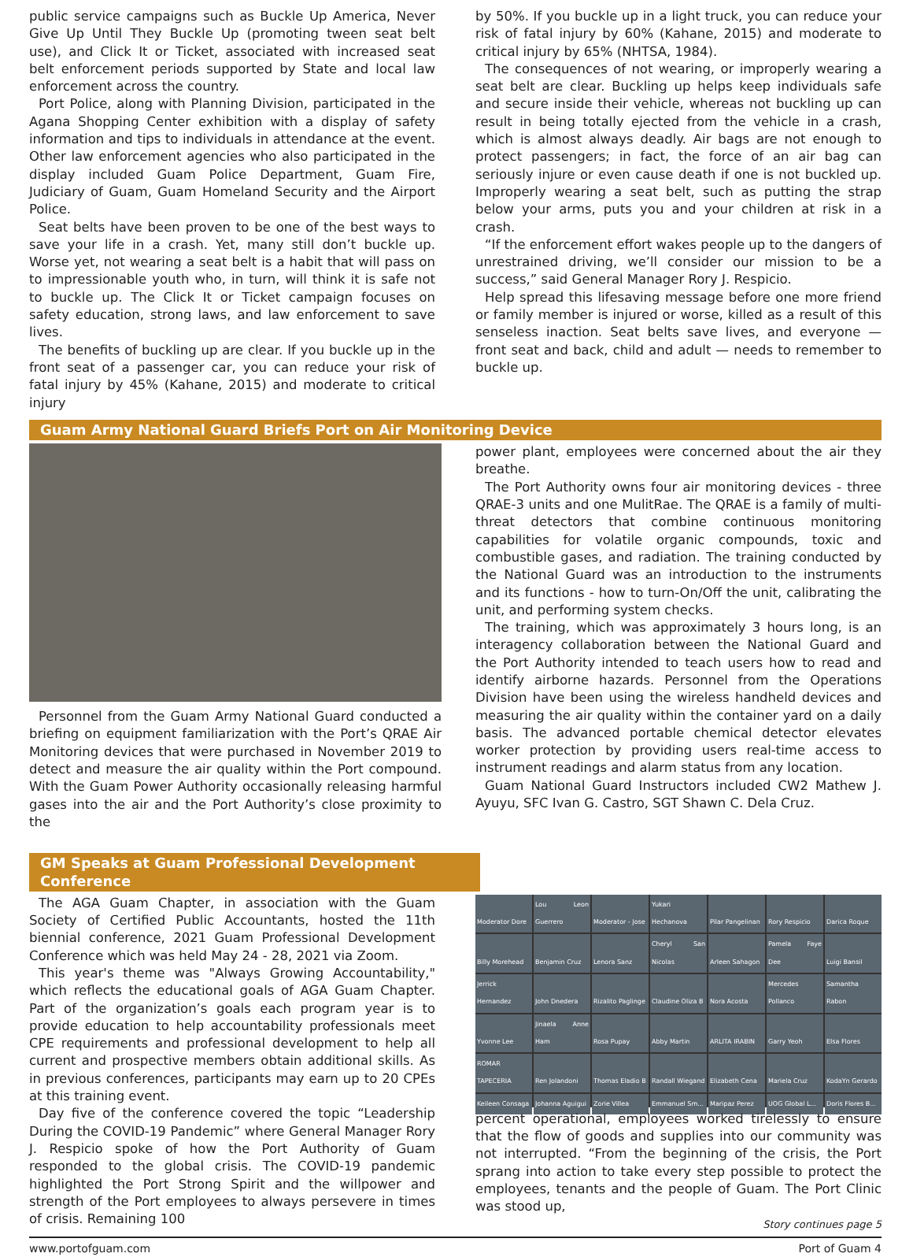public service campaigns such as Buckle Up America, Never Give Up Until They Buckle Up (promoting tween seat belt use), and Click It or Ticket, associated with increased seat belt enforcement periods supported by State and local law enforcement across the country.
Port Police, along with Planning Division, participated in the Agana Shopping Center exhibition with a display of safety information and tips to individuals in attendance at the event. Other law enforcement agencies who also participated in the display included Guam Police Department, Guam Fire, Judiciary of Guam, Guam Homeland Security and the Airport Police.
Seat belts have been proven to be one of the best ways to save your life in a crash. Yet, many still don’t buckle up. Worse yet, not wearing a seat belt is a habit that will pass on to impressionable youth who, in turn, will think it is safe not to buckle up. The Click It or Ticket campaign focuses on safety education, strong laws, and law enforcement to save lives.
The benefits of buckling up are clear. If you buckle up in the front seat of a passenger car, you can reduce your risk of fatal injury by 45% (Kahane, 2015) and moderate to critical injury
by 50%. If you buckle up in a light truck, you can reduce your risk of fatal injury by 60% (Kahane, 2015) and moderate to critical injury by 65% (NHTSA, 1984).
The consequences of not wearing, or improperly wearing a seat belt are clear. Buckling up helps keep individuals safe and secure inside their vehicle, whereas not buckling up can result in being totally ejected from the vehicle in a crash, which is almost always deadly. Air bags are not enough to protect passengers; in fact, the force of an air bag can seriously injure or even cause death if one is not buckled up. Improperly wearing a seat belt, such as putting the strap below your arms, puts you and your children at risk in a crash.
“If the enforcement effort wakes people up to the dangers of unrestrained driving, we’ll consider our mission to be a success,” said General Manager Rory J. Respicio.
Help spread this lifesaving message before one more friend or family member is injured or worse, killed as a result of this senseless inaction. Seat belts save lives, and everyone — front seat and back, child and adult — needs to remember to buckle up.
Guam Army National Guard Briefs Port on Air Monitoring Device
Personnel from the Guam Army National Guard conducted a briefing on equipment familiarization with the Port’s QRAE Air Monitoring devices that were purchased in November 2019 to detect and measure the air quality within the Port compound. With the Guam Power Authority occasionally releasing harmful gases into the air and the Port Authority’s close proximity to the
power plant, employees were concerned about the air they breathe.
The Port Authority owns four air monitoring devices - three QRAE-3 units and one MulitRae. The QRAE is a family of multi-threat detectors that combine continuous monitoring capabilities for volatile organic compounds, toxic and combustible gases, and radiation. The training conducted by the National Guard was an introduction to the instruments and its functions - how to turn-On/Off the unit, calibrating the unit, and performing system checks.
The training, which was approximately 3 hours long, is an interagency collaboration between the National Guard and the Port Authority intended to teach users how to read and identify airborne hazards. Personnel from the Operations Division have been using the wireless handheld devices and measuring the air quality within the container yard on a daily basis. The advanced portable chemical detector elevates worker protection by providing users real-time access to instrument readings and alarm status from any location.
Guam National Guard Instructors included CW2 Mathew J. Ayuyu, SFC Ivan G. Castro, SGT Shawn C. Dela Cruz.
GM Speaks at Guam Professional Development Conference
The AGA Guam Chapter, in association with the Guam Society of Certified Public Accountants, hosted the 11th biennial conference, 2021 Guam Professional Development Conference which was held May 24 - 28, 2021 via Zoom.
This year's theme was "Always Growing Accountability," which reflects the educational goals of AGA Guam Chapter. Part of the organization’s goals each program year is to provide education to help accountability professionals meet CPE requirements and professional development to help all current and prospective members obtain additional skills. As in previous conferences, participants may earn up to 20 CPEs at this training event.
Day five of the conference covered the topic “Leadership During the COVID-19 Pandemic” where General Manager Rory J. Respicio spoke of how the Port Authority of Guam responded to the global crisis. The COVID-19 pandemic highlighted the Port Strong Spirit and the willpower and strength of the Port employees to always persevere in times of crisis. Remaining 100
Moderator Dore
Lou Leon Guerrero
Moderator - Jose
Yukari Hechanova
Pilar Pangelinan
Rory Respicio
Darica Roque
Billy Morehead
Benjamin Cruz
Lenora Sanz
Cheryl San Nicolas
Arleen Sahagon
Pamela Faye Dee
Luigi Bansil
Jerrick Hernandez
John Dnedera
Rizalito Paglinge
Claudine Oliza B
Nora Acosta
Mercedes Pollanco
Samantha Rabon
Yvonne Lee
Jinaela Anne Ham
Rosa Pupay
Abby Martin
ARLITA IRABIN
Garry Yeoh
Elsa Flores
ROMAR TAPECERIA
Ren Jolandoni
Thomas Eladio B
Randall Wiegand
Elizabeth Cena
Mariela Cruz
KodaYn Gerardo
Keileen Consaga
Johanna Aguigui
Zorie Villea
Emmanuel Sm...
Maripaz Perez
UOG Global L...
Doris Flores B...
percent operational, employees worked tirelessly to ensure that the flow of goods and supplies into our community was not interrupted. “From the beginning of the crisis, the Port sprang into action to take every step possible to protect the employees, tenants and the people of Guam. The Port Clinic was stood up,
Story continues page 5
www.portofguam.com Port of Guam 4